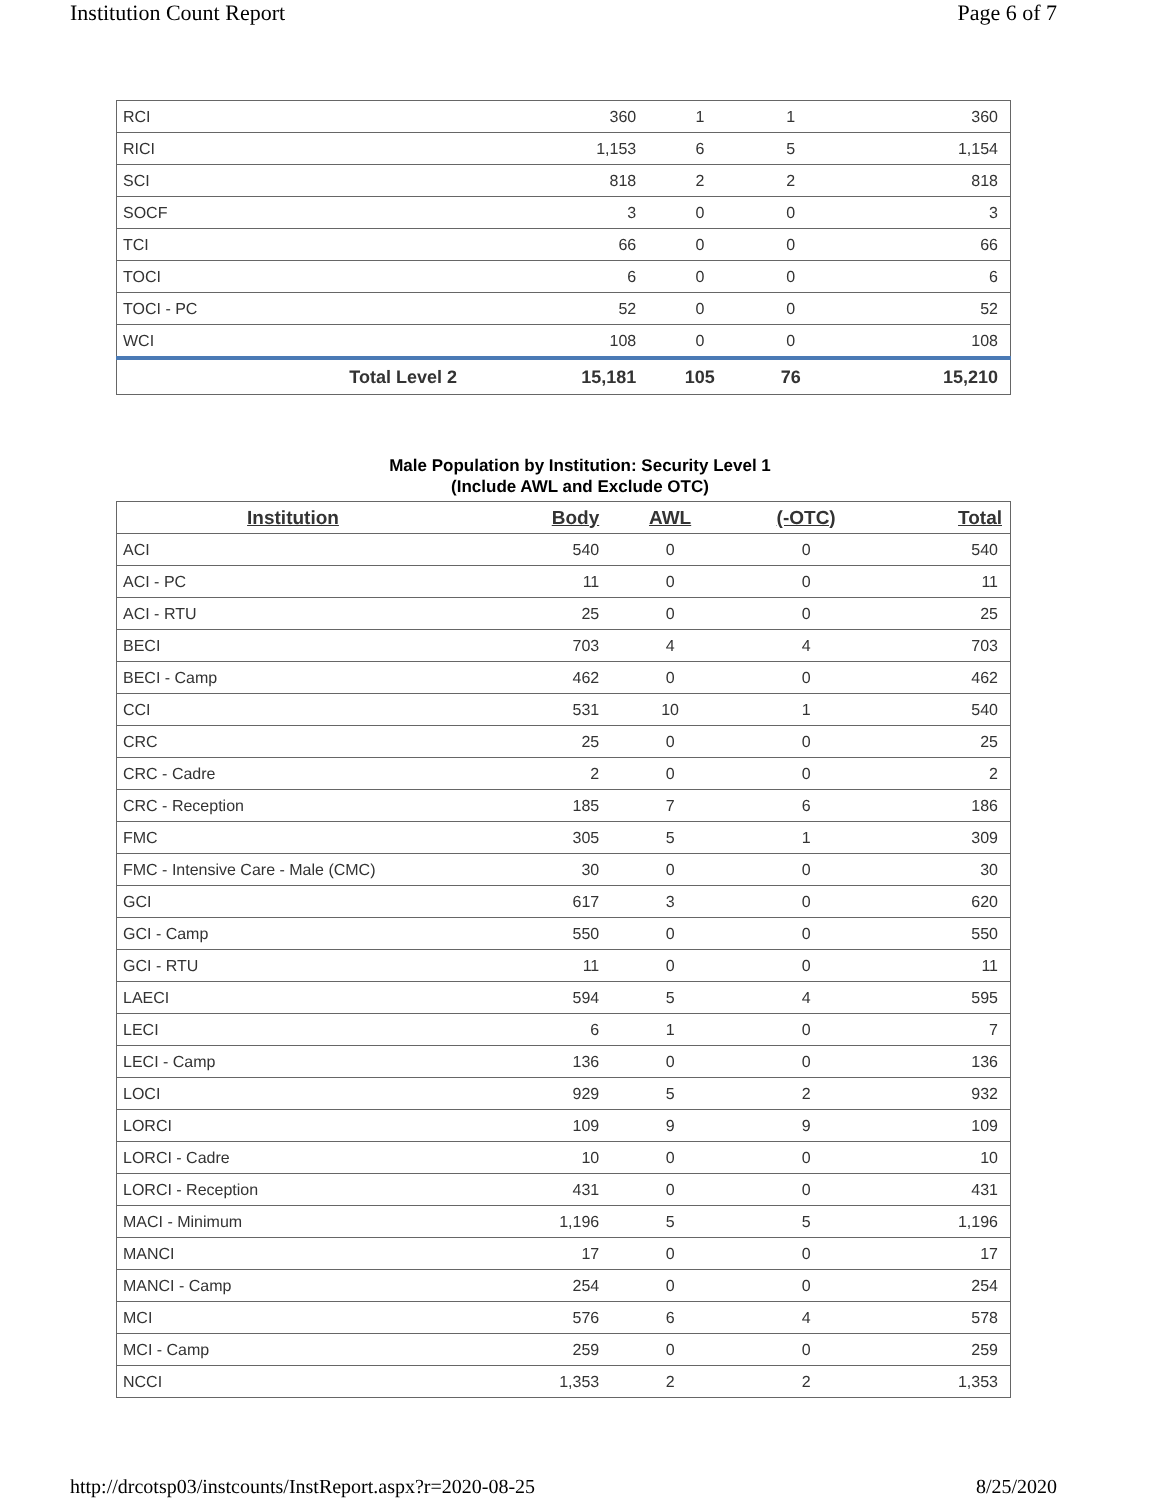Institution Count Report Page 6 of 7
| RCI | 360 | 1 | 1 | 360 |
| RICI | 1,153 | 6 | 5 | 1,154 |
| SCI | 818 | 2 | 2 | 818 |
| SOCF | 3 | 0 | 0 | 3 |
| TCI | 66 | 0 | 0 | 66 |
| TOCI | 6 | 0 | 0 | 6 |
| TOCI - PC | 52 | 0 | 0 | 52 |
| WCI | 108 | 0 | 0 | 108 |
| Total Level 2 | 15,181 | 105 | 76 | 15,210 |
Male Population by Institution: Security Level 1
(Include AWL and Exclude OTC)
| Institution | Body | AWL | (-OTC) | Total |
| --- | --- | --- | --- | --- |
| ACI | 540 | 0 | 0 | 540 |
| ACI - PC | 11 | 0 | 0 | 11 |
| ACI - RTU | 25 | 0 | 0 | 25 |
| BECI | 703 | 4 | 4 | 703 |
| BECI - Camp | 462 | 0 | 0 | 462 |
| CCI | 531 | 10 | 1 | 540 |
| CRC | 25 | 0 | 0 | 25 |
| CRC - Cadre | 2 | 0 | 0 | 2 |
| CRC - Reception | 185 | 7 | 6 | 186 |
| FMC | 305 | 5 | 1 | 309 |
| FMC - Intensive Care - Male (CMC) | 30 | 0 | 0 | 30 |
| GCI | 617 | 3 | 0 | 620 |
| GCI - Camp | 550 | 0 | 0 | 550 |
| GCI - RTU | 11 | 0 | 0 | 11 |
| LAECI | 594 | 5 | 4 | 595 |
| LECI | 6 | 1 | 0 | 7 |
| LECI - Camp | 136 | 0 | 0 | 136 |
| LOCI | 929 | 5 | 2 | 932 |
| LORCI | 109 | 9 | 9 | 109 |
| LORCI - Cadre | 10 | 0 | 0 | 10 |
| LORCI - Reception | 431 | 0 | 0 | 431 |
| MACI - Minimum | 1,196 | 5 | 5 | 1,196 |
| MANCI | 17 | 0 | 0 | 17 |
| MANCI - Camp | 254 | 0 | 0 | 254 |
| MCI | 576 | 6 | 4 | 578 |
| MCI - Camp | 259 | 0 | 0 | 259 |
| NCCI | 1,353 | 2 | 2 | 1,353 |
http://drcotsp03/instcounts/InstReport.aspx?r=2020-08-25 8/25/2020